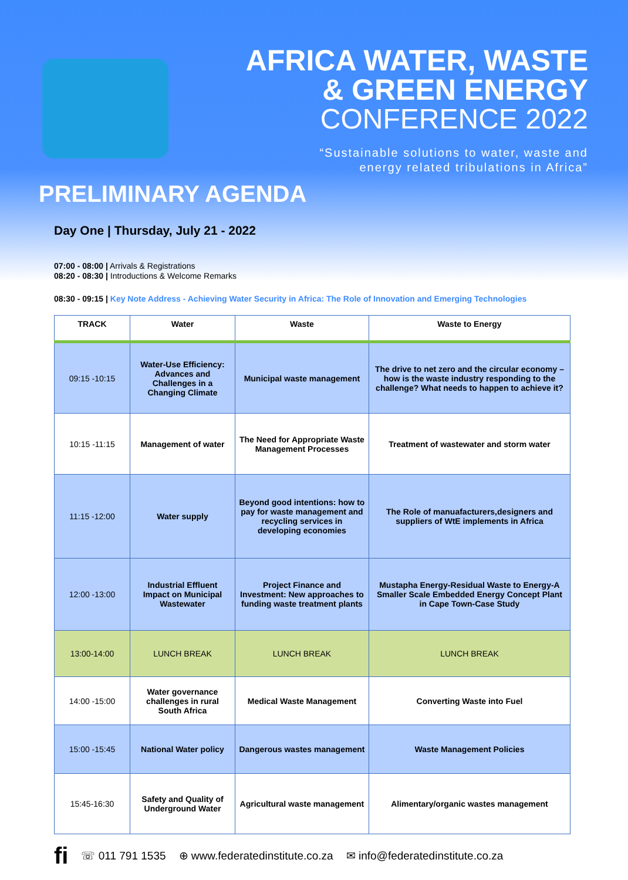AFRICA WATER, WASTE
& GREEN ENERGY
CONFERENCE 2022
“Sustainable solutions to water, waste and
energy related tribulations in Africa”
PRELIMINARY AGENDA
Day One | Thursday, July 21 - 2022
07:00 - 08:00 | Arrivals & Registrations
08:20 - 08:30 | Introductions & Welcome Remarks
08:30 - 09:15 | Key Note Address - Achieving Water Security in Africa: The Role of Innovation and Emerging Technologies
| TRACK | Water | Waste | Waste to Energy |
| --- | --- | --- | --- |
| 09:15 -10:15 | Water-Use Efficiency: Advances and Challenges in a Changing Climate | Municipal waste management | The drive to net zero and the circular economy – how is the waste industry responding to the challenge? What needs to happen to achieve it? |
| 10:15 -11:15 | Management of water | The Need for Appropriate Waste Management Processes | Treatment of wastewater and storm water |
| 11:15 -12:00 | Water supply | Beyond good intentions: how to pay for waste management and recycling services in developing economies | The Role of manuafacturers,designers and suppliers of WtE implements in Africa |
| 12:00 -13:00 | Industrial Effluent Impact on Municipal Wastewater | Project Finance and Investment: New approaches to funding waste treatment plants | Mustapha Energy-Residual Waste to Energy-A Smaller Scale Embedded Energy Concept Plant in Cape Town-Case Study |
| 13:00-14:00 | LUNCH BREAK | LUNCH BREAK | LUNCH BREAK |
| 14:00 -15:00 | Water governance challenges in rural South Africa | Medical Waste Management | Converting Waste into Fuel |
| 15:00 -15:45 | National Water policy | Dangerous wastes management | Waste Management Policies |
| 15:45-16:30 | Safety and Quality of Underground Water | Agricultural waste management | Alimentary/organic wastes management |
fi ☏ 011 791 1535 ⊕ www.federatedinstitute.co.za ✉ info@federatedinstitute.co.za